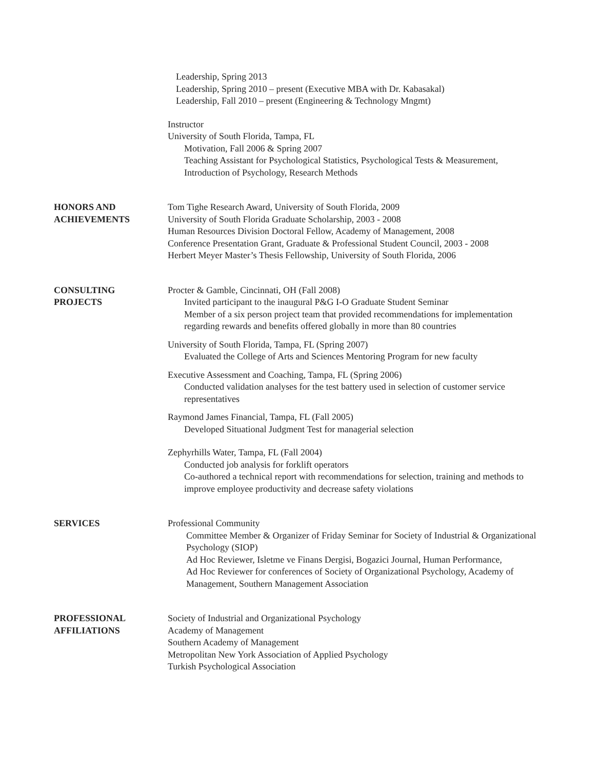Leadership, Spring 2013
Leadership, Spring 2010 – present (Executive MBA with Dr. Kabasakal)
Leadership, Fall 2010 – present (Engineering & Technology Mngmt)
Instructor
University of South Florida, Tampa, FL
Motivation, Fall 2006 & Spring 2007
Teaching Assistant for Psychological Statistics, Psychological Tests & Measurement,
Introduction of Psychology, Research Methods
HONORS AND
ACHIEVEMENTS
Tom Tighe Research Award, University of South Florida, 2009
University of South Florida Graduate Scholarship, 2003 - 2008
Human Resources Division Doctoral Fellow, Academy of Management, 2008
Conference Presentation Grant, Graduate & Professional Student Council, 2003 - 2008
Herbert Meyer Master’s Thesis Fellowship, University of South Florida, 2006
CONSULTING
PROJECTS
Procter & Gamble, Cincinnati, OH (Fall 2008)
Invited participant to the inaugural P&G I-O Graduate Student Seminar
Member of a six person project team that provided recommendations for implementation regarding rewards and benefits offered globally in more than 80 countries
University of South Florida, Tampa, FL (Spring 2007)
Evaluated the College of Arts and Sciences Mentoring Program for new faculty
Executive Assessment and Coaching, Tampa, FL (Spring 2006)
Conducted validation analyses for the test battery used in selection of customer service representatives
Raymond James Financial, Tampa, FL (Fall 2005)
Developed Situational Judgment Test for managerial selection
Zephyrhills Water, Tampa, FL (Fall 2004)
Conducted job analysis for forklift operators
Co-authored a technical report with recommendations for selection, training and methods to improve employee productivity and decrease safety violations
SERVICES Professional Community
Committee Member & Organizer of Friday Seminar for Society of Industrial & Organizational Psychology (SIOP)
Ad Hoc Reviewer, Isletme ve Finans Dergisi, Bogazici Journal, Human Performance,
Ad Hoc Reviewer for conferences of Society of Organizational Psychology, Academy of Management, Southern Management Association
PROFESSIONAL
AFFILIATIONS
Society of Industrial and Organizational Psychology
Academy of Management
Southern Academy of Management
Metropolitan New York Association of Applied Psychology
Turkish Psychological Association